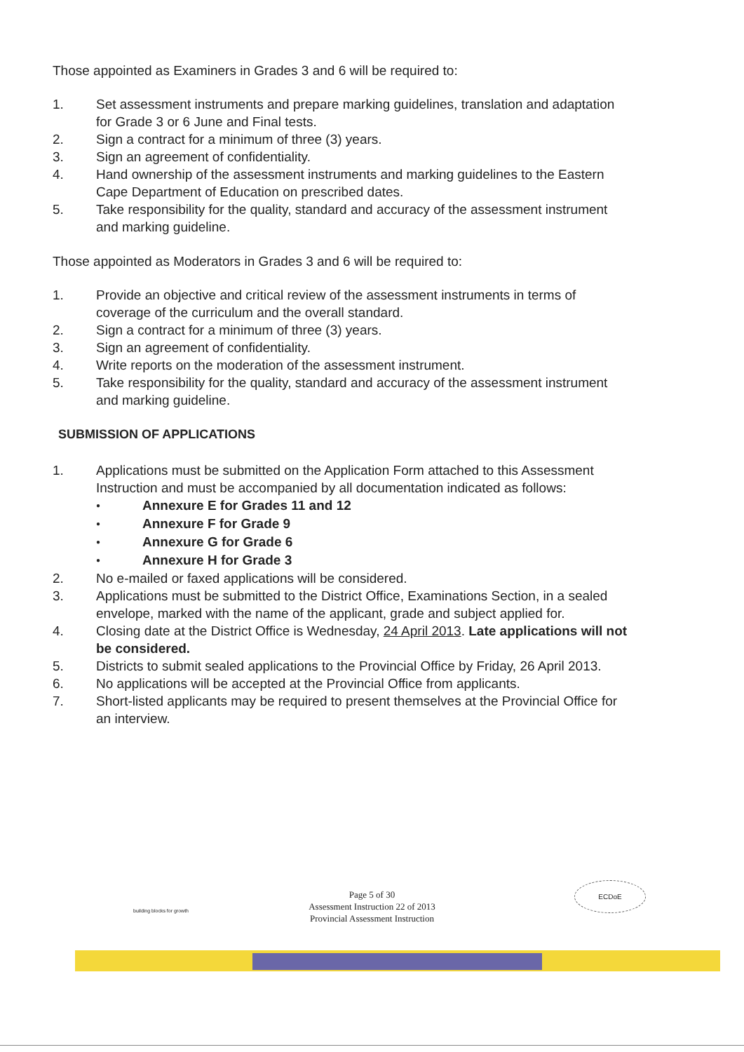Those appointed as Examiners in Grades 3 and 6 will be required to:
1. Set assessment instruments and prepare marking guidelines, translation and adaptation for Grade 3 or 6 June and Final tests.
2. Sign a contract for a minimum of three (3) years.
3. Sign an agreement of confidentiality.
4. Hand ownership of the assessment instruments and marking guidelines to the Eastern Cape Department of Education on prescribed dates.
5. Take responsibility for the quality, standard and accuracy of the assessment instrument and marking guideline.
Those appointed as Moderators in Grades 3 and 6 will be required to:
1. Provide an objective and critical review of the assessment instruments in terms of coverage of the curriculum and the overall standard.
2. Sign a contract for a minimum of three (3) years.
3. Sign an agreement of confidentiality.
4. Write reports on the moderation of the assessment instrument.
5. Take responsibility for the quality, standard and accuracy of the assessment instrument and marking guideline.
SUBMISSION OF APPLICATIONS
1. Applications must be submitted on the Application Form attached to this Assessment Instruction and must be accompanied by all documentation indicated as follows:
● Annexure E for Grades 11 and 12
● Annexure F for Grade 9
● Annexure G for Grade 6
● Annexure H for Grade 3
2. No e-mailed or faxed applications will be considered.
3. Applications must be submitted to the District Office, Examinations Section, in a sealed envelope, marked with the name of the applicant, grade and subject applied for.
4. Closing date at the District Office is Wednesday, 24 April 2013. Late applications will not be considered.
5. Districts to submit sealed applications to the Provincial Office by Friday, 26 April 2013.
6. No applications will be accepted at the Provincial Office from applicants.
7. Short-listed applicants may be required to present themselves at the Provincial Office for an interview.
ECDoE
Page 5 of 30
Assessment Instruction 22 of 2013
Provincial Assessment Instruction
building blocks for growth